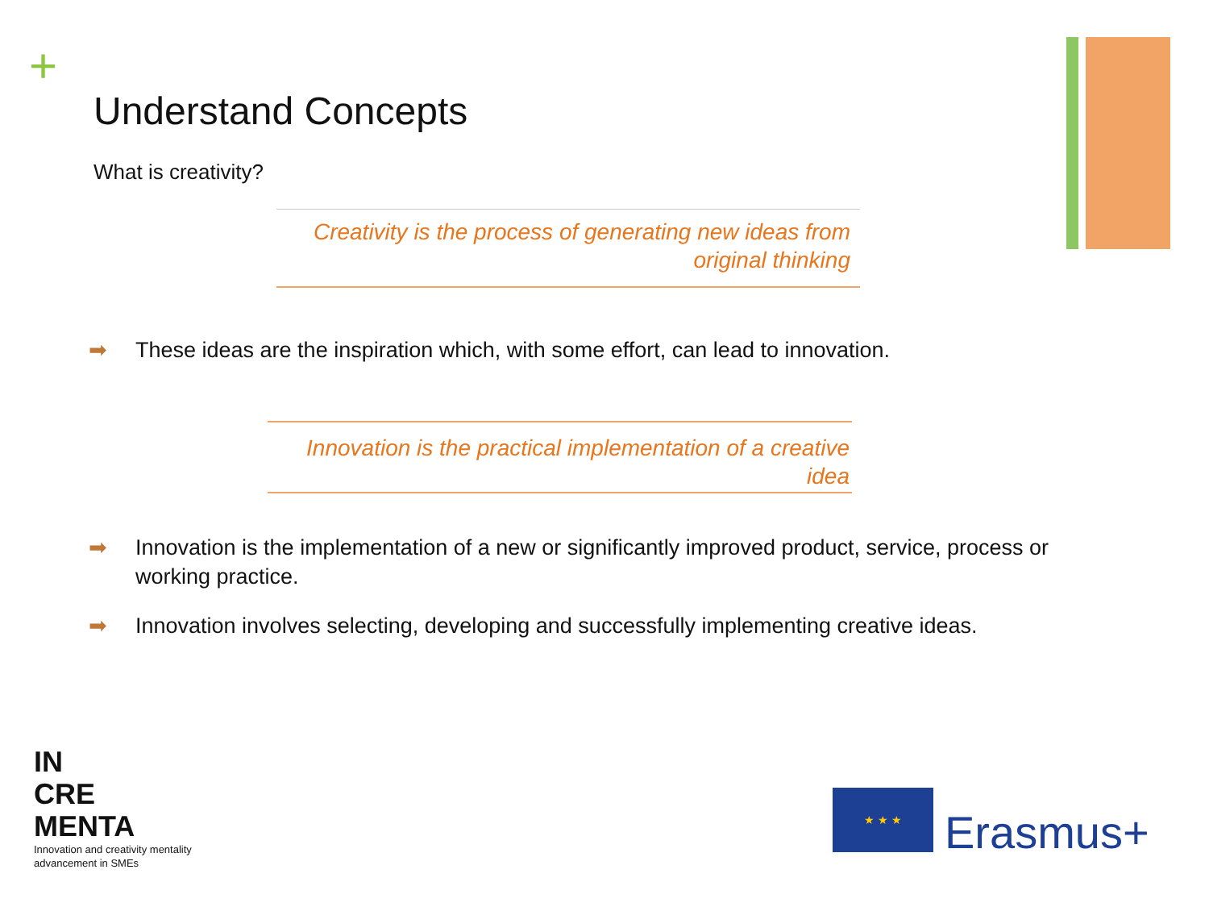+
Understand Concepts
What is creativity?
Creativity is the process of generating new ideas from
original thinking
➡ These ideas are the inspiration which, with some effort, can lead to innovation.
Innovation is the practical implementation of a creative
idea
➡ Innovation is the implementation of a new or significantly improved product, service, process or working practice.
➡ Innovation involves selecting, developing and successfully implementing creative ideas.
IN
CRE
MENTA
Innovation and creativity mentality
advancement in SMEs
★ ★ ★
Erasmus+